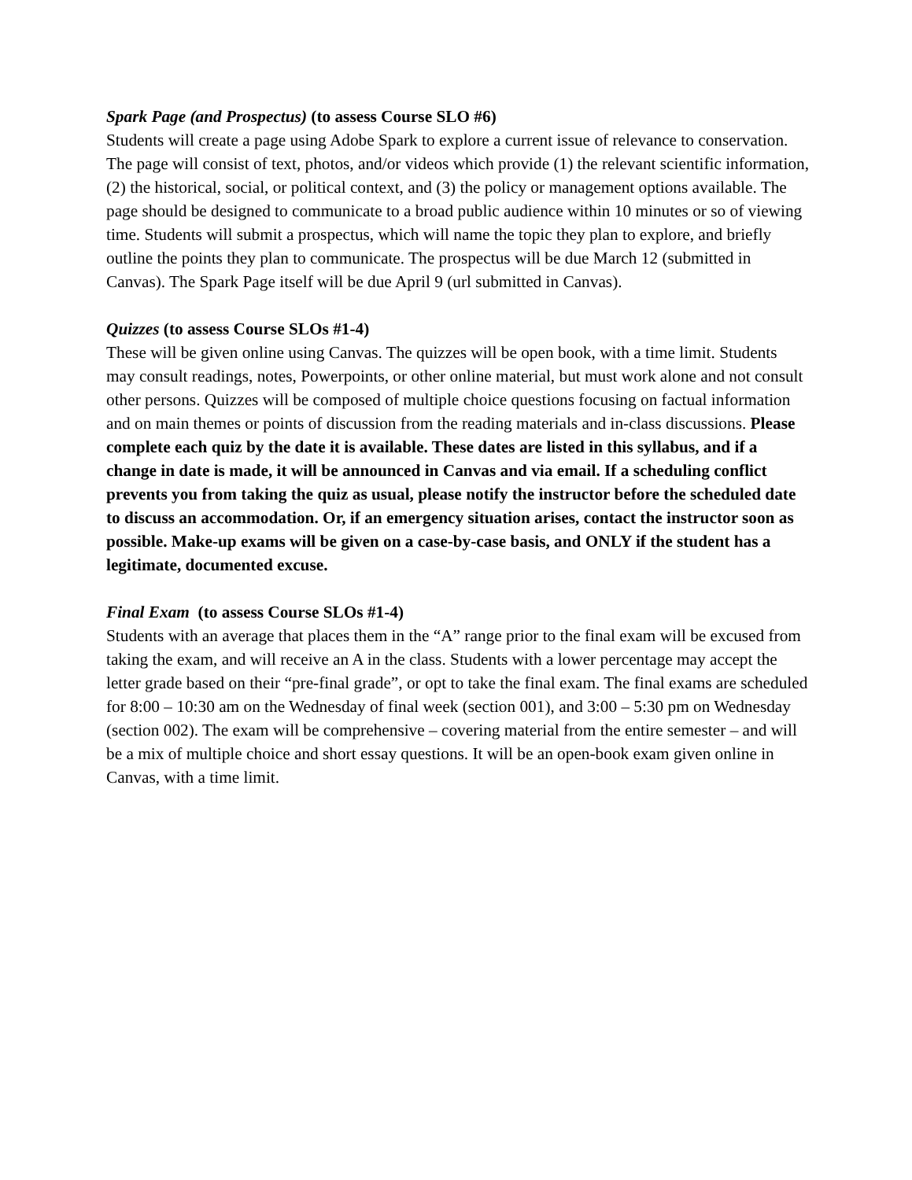Spark Page (and Prospectus) (to assess Course SLO #6)
Students will create a page using Adobe Spark to explore a current issue of relevance to conservation. The page will consist of text, photos, and/or videos which provide (1) the relevant scientific information, (2) the historical, social, or political context, and (3) the policy or management options available. The page should be designed to communicate to a broad public audience within 10 minutes or so of viewing time. Students will submit a prospectus, which will name the topic they plan to explore, and briefly outline the points they plan to communicate. The prospectus will be due March 12 (submitted in Canvas). The Spark Page itself will be due April 9 (url submitted in Canvas).
Quizzes (to assess Course SLOs #1-4)
These will be given online using Canvas. The quizzes will be open book, with a time limit. Students may consult readings, notes, Powerpoints, or other online material, but must work alone and not consult other persons. Quizzes will be composed of multiple choice questions focusing on factual information and on main themes or points of discussion from the reading materials and in-class discussions. Please complete each quiz by the date it is available. These dates are listed in this syllabus, and if a change in date is made, it will be announced in Canvas and via email. If a scheduling conflict prevents you from taking the quiz as usual, please notify the instructor before the scheduled date to discuss an accommodation. Or, if an emergency situation arises, contact the instructor soon as possible. Make-up exams will be given on a case-by-case basis, and ONLY if the student has a legitimate, documented excuse.
Final Exam (to assess Course SLOs #1-4)
Students with an average that places them in the “A” range prior to the final exam will be excused from taking the exam, and will receive an A in the class. Students with a lower percentage may accept the letter grade based on their “pre-final grade”, or opt to take the final exam. The final exams are scheduled for 8:00 – 10:30 am on the Wednesday of final week (section 001), and 3:00 – 5:30 pm on Wednesday (section 002). The exam will be comprehensive – covering material from the entire semester – and will be a mix of multiple choice and short essay questions. It will be an open-book exam given online in Canvas, with a time limit.